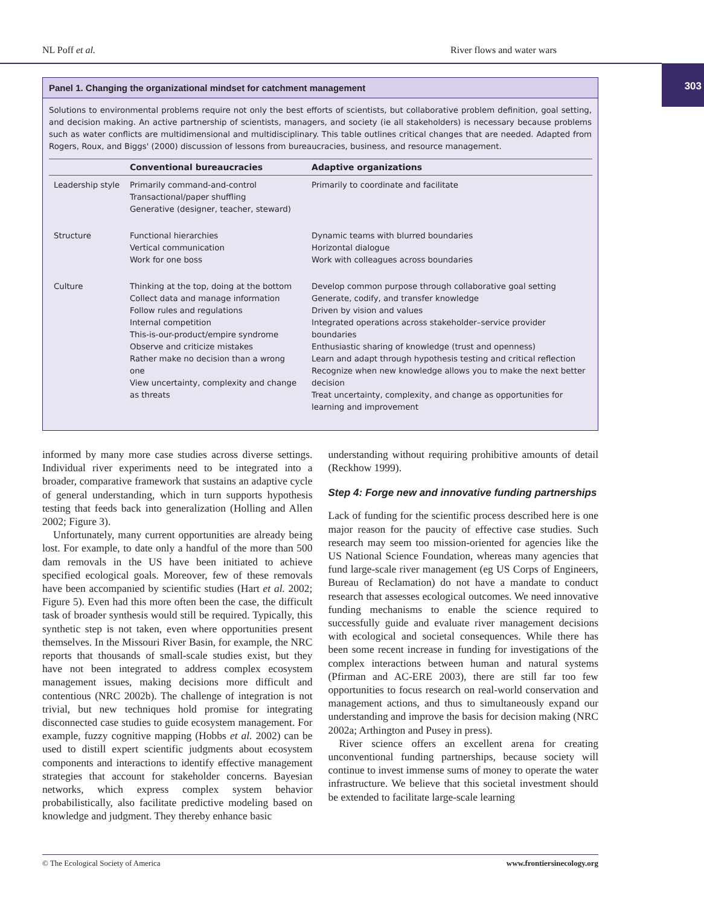NL Poff et al. River flows and water wars
303
Panel 1. Changing the organizational mindset for catchment management
Solutions to environmental problems require not only the best efforts of scientists, but collaborative problem definition, goal setting, and decision making. An active partnership of scientists, managers, and society (ie all stakeholders) is necessary because problems such as water conflicts are multidimensional and multidisciplinary. This table outlines critical changes that are needed. Adapted from Rogers, Roux, and Biggs' (2000) discussion of lessons from bureaucracies, business, and resource management.
| | Conventional bureaucracies | Adaptive organizations |
| --- | --- | --- |
| Leadership style | Primarily command-and-control Transactional/paper shuffling Generative (designer, teacher, steward) | Primarily to coordinate and facilitate |
| Structure | Functional hierarchies Vertical communication Work for one boss | Dynamic teams with blurred boundaries Horizontal dialogue Work with colleagues across boundaries |
| Culture | Thinking at the top, doing at the bottom Collect data and manage information Follow rules and regulations Internal competition This-is-our-product/empire syndrome Observe and criticize mistakes Rather make no decision than a wrong one View uncertainty, complexity and change as threats | Develop common purpose through collaborative goal setting Generate, codify, and transfer knowledge Driven by vision and values Integrated operations across stakeholder–service provider boundaries Enthusiastic sharing of knowledge (trust and openness) Learn and adapt through hypothesis testing and critical reflection Recognize when new knowledge allows you to make the next better decision Treat uncertainty, complexity, and change as opportunities for learning and improvement |
informed by many more case studies across diverse settings. Individual river experiments need to be integrated into a broader, comparative framework that sustains an adaptive cycle of general understanding, which in turn supports hypothesis testing that feeds back into generalization (Holling and Allen 2002; Figure 3).
Unfortunately, many current opportunities are already being lost. For example, to date only a handful of the more than 500 dam removals in the US have been initiated to achieve specified ecological goals. Moreover, few of these removals have been accompanied by scientific studies (Hart et al. 2002; Figure 5). Even had this more often been the case, the difficult task of broader synthesis would still be required. Typically, this synthetic step is not taken, even where opportunities present themselves. In the Missouri River Basin, for example, the NRC reports that thousands of small-scale studies exist, but they have not been integrated to address complex ecosystem management issues, making decisions more difficult and contentious (NRC 2002b). The challenge of integration is not trivial, but new techniques hold promise for integrating disconnected case studies to guide ecosystem management. For example, fuzzy cognitive mapping (Hobbs et al. 2002) can be used to distill expert scientific judgments about ecosystem components and interactions to identify effective management strategies that account for stakeholder concerns. Bayesian networks, which express complex system behavior probabilistically, also facilitate predictive modeling based on knowledge and judgment. They thereby enhance basic
understanding without requiring prohibitive amounts of detail (Reckhow 1999).
Step 4: Forge new and innovative funding partnerships
Lack of funding for the scientific process described here is one major reason for the paucity of effective case studies. Such research may seem too mission-oriented for agencies like the US National Science Foundation, whereas many agencies that fund large-scale river management (eg US Corps of Engineers, Bureau of Reclamation) do not have a mandate to conduct research that assesses ecological outcomes. We need innovative funding mechanisms to enable the science required to successfully guide and evaluate river management decisions with ecological and societal consequences. While there has been some recent increase in funding for investigations of the complex interactions between human and natural systems (Pfirman and AC-ERE 2003), there are still far too few opportunities to focus research on real-world conservation and management actions, and thus to simultaneously expand our understanding and improve the basis for decision making (NRC 2002a; Arthington and Pusey in press).
River science offers an excellent arena for creating unconventional funding partnerships, because society will continue to invest immense sums of money to operate the water infrastructure. We believe that this societal investment should be extended to facilitate large-scale learning
© The Ecological Society of America www.frontiersinecology.org